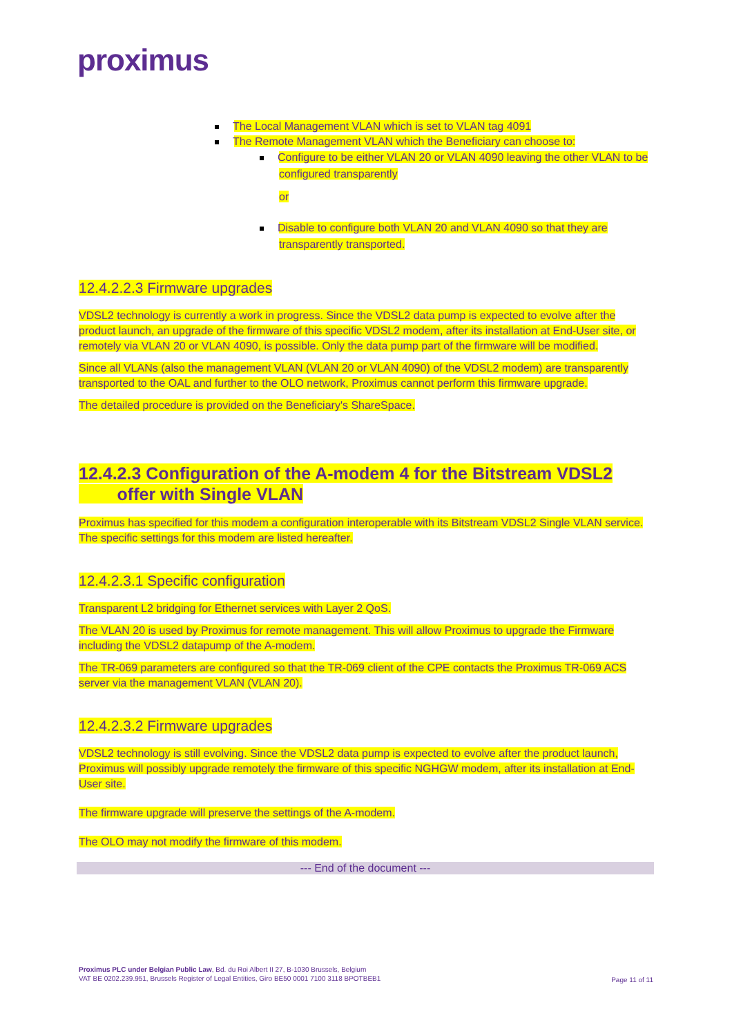proximus
The Local Management VLAN which is set to VLAN tag 4091
The Remote Management VLAN which the Beneficiary can choose to:
Configure to be either VLAN 20 or VLAN 4090 leaving the other VLAN to be configured transparently
or
Disable to configure both VLAN 20 and VLAN 4090 so that they are transparently transported.
12.4.2.2.3 Firmware upgrades
VDSL2 technology is currently a work in progress. Since the VDSL2 data pump is expected to evolve after the product launch, an upgrade of the firmware of this specific VDSL2 modem, after its installation at End-User site, or remotely via VLAN 20 or VLAN 4090, is possible. Only the data pump part of the firmware will be modified.
Since all VLANs (also the management VLAN (VLAN 20 or VLAN 4090) of the VDSL2 modem) are transparently transported to the OAL and further to the OLO network, Proximus cannot perform this firmware upgrade.
The detailed procedure is provided on the Beneficiary's ShareSpace.
12.4.2.3 Configuration of the A-modem 4 for the Bitstream VDSL2
offer with Single VLAN
Proximus has specified for this modem a configuration interoperable with its Bitstream VDSL2 Single VLAN service. The specific settings for this modem are listed hereafter.
12.4.2.3.1 Specific configuration
Transparent L2 bridging for Ethernet services with Layer 2 QoS.
The VLAN 20 is used by Proximus for remote management. This will allow Proximus to upgrade the Firmware including the VDSL2 datapump of the A-modem.
The TR-069 parameters are configured so that the TR-069 client of the CPE contacts the Proximus TR-069 ACS server via the management VLAN (VLAN 20).
12.4.2.3.2 Firmware upgrades
VDSL2 technology is still evolving. Since the VDSL2 data pump is expected to evolve after the product launch, Proximus will possibly upgrade remotely the firmware of this specific NGHGW modem, after its installation at End-User site.
The firmware upgrade will preserve the settings of the A-modem.
The OLO may not modify the firmware of this modem.
--- End of the document ---
Proximus PLC under Belgian Public Law, Bd. du Roi Albert II 27, B-1030 Brussels, Belgium
VAT BE 0202.239.951, Brussels Register of Legal Entities, Giro BE50 0001 7100 3118 BPOTBEB1
Page 11 of 11